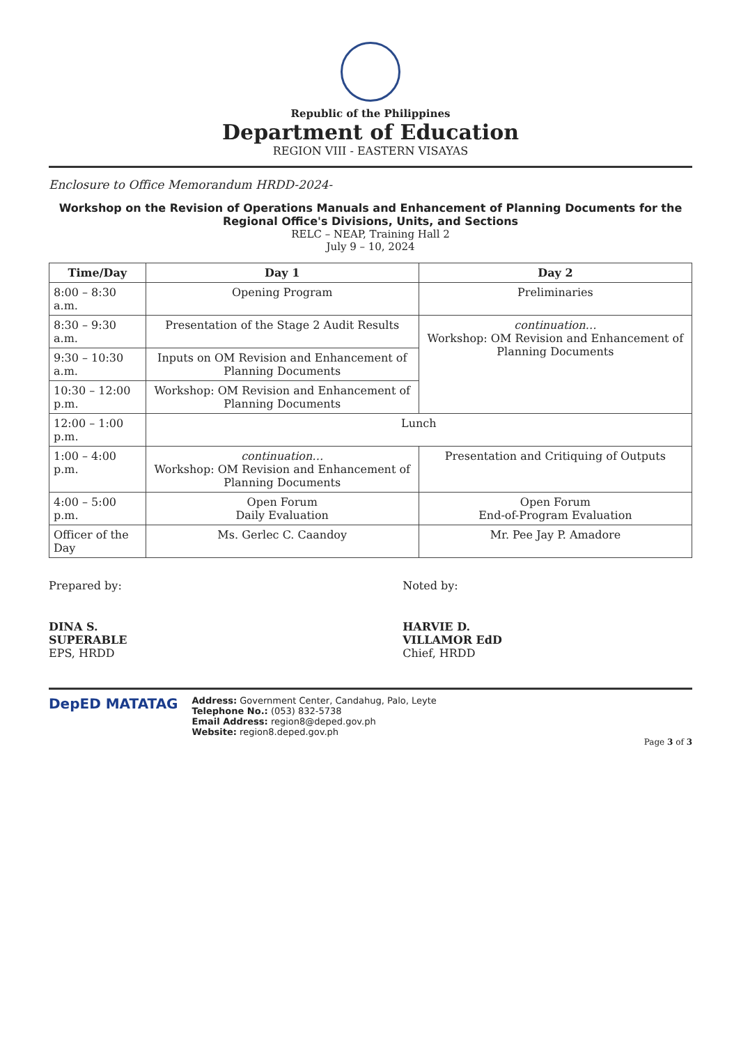Republic of the Philippines
Department of Education
REGION VIII - EASTERN VISAYAS
Enclosure to Office Memorandum HRDD-2024-
Workshop on the Revision of Operations Manuals and Enhancement of Planning Documents for the
Regional Office's Divisions, Units, and Sections
RELC – NEAP, Training Hall 2
July 9 – 10, 2024
| Time/Day | Day 1 | Day 2 |
| --- | --- | --- |
| 8:00 – 8:30 a.m. | Opening Program | Preliminaries |
| 8:30 – 9:30 a.m. | Presentation of the Stage 2 Audit Results | continuation… Workshop: OM Revision and Enhancement of Planning Documents |
| 9:30 – 10:30 a.m. | Inputs on OM Revision and Enhancement of Planning Documents | |
| 10:30 – 12:00 p.m. | Workshop: OM Revision and Enhancement of Planning Documents | |
| 12:00 – 1:00 p.m. | Lunch | |
| 1:00 – 4:00 p.m. | continuation… Workshop: OM Revision and Enhancement of Planning Documents | Presentation and Critiquing of Outputs |
| 4:00 – 5:00 p.m. | Open Forum Daily Evaluation | Open Forum End-of-Program Evaluation |
| Officer of the Day | Ms. Gerlec C. Caandoy | Mr. Pee Jay P. Amadore |
Prepared by:
DINA S. SUPERABLE
EPS, HRDD
Noted by:
HARVIE D. VILLAMOR EdD
Chief, HRDD
DepED MATATAG
Address: Government Center, Candahug, Palo, Leyte
Telephone No.: (053) 832-5738
Email Address: region8@deped.gov.ph
Website: region8.deped.gov.ph
Page 3 of 3